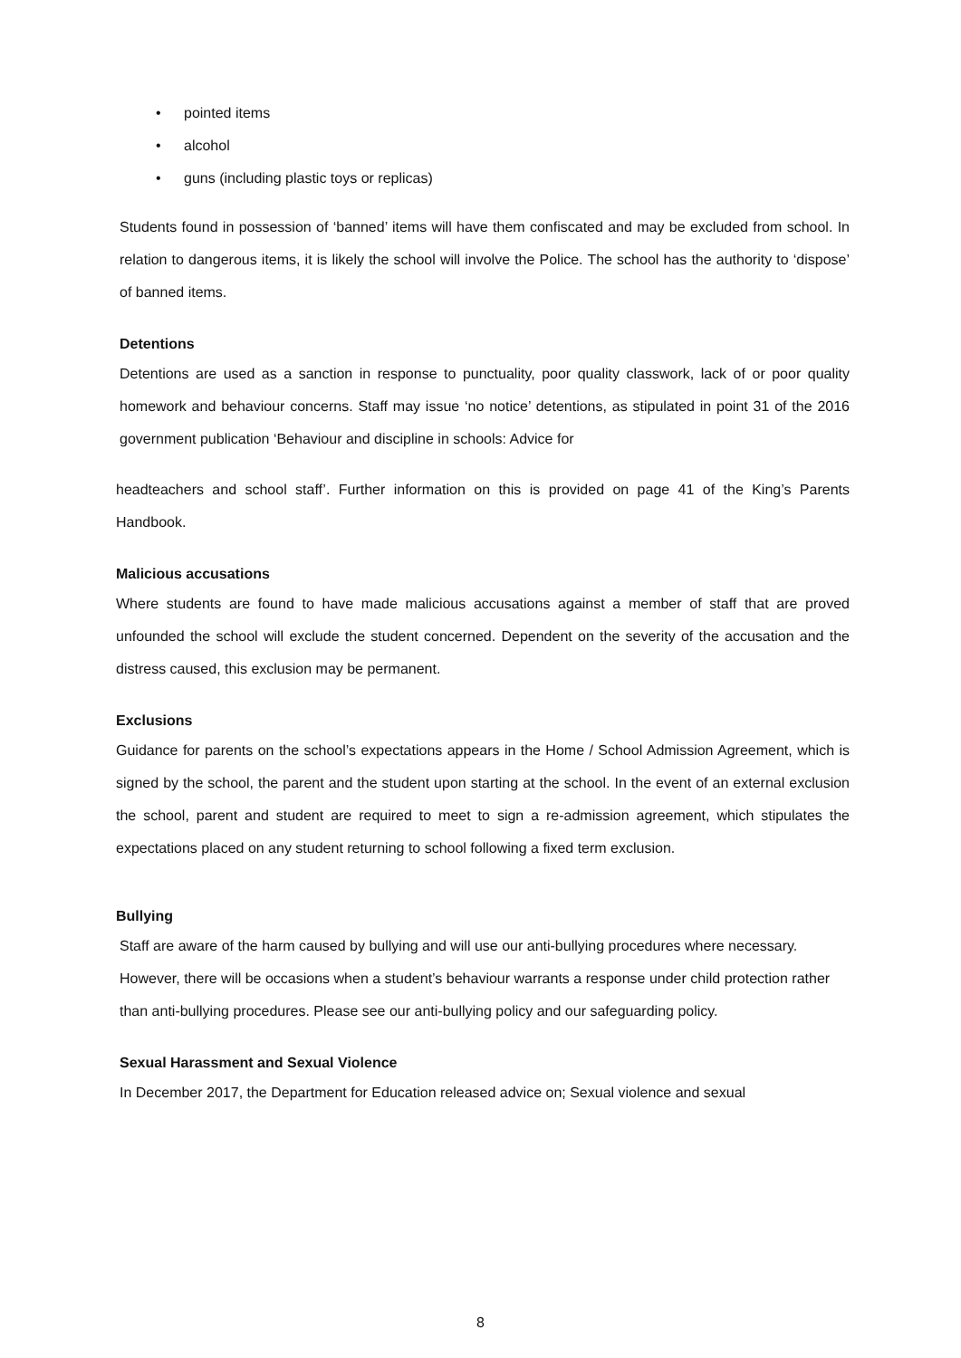• pointed items
• alcohol
• guns (including plastic toys or replicas)
Students found in possession of ‘banned’ items will have them confiscated and may be excluded from school. In relation to dangerous items, it is likely the school will involve the Police. The school has the authority to ‘dispose’ of banned items.
Detentions
Detentions are used as a sanction in response to punctuality, poor quality classwork, lack of or poor quality homework and behaviour concerns. Staff may issue ‘no notice’ detentions, as stipulated in point 31 of the 2016 government publication ‘Behaviour and discipline in schools: Advice for
headteachers and school staff’. Further information on this is provided on page 41 of the King’s Parents Handbook.
Malicious accusations
Where students are found to have made malicious accusations against a member of staff that are proved unfounded the school will exclude the student concerned. Dependent on the severity of the accusation and the distress caused, this exclusion may be permanent.
Exclusions
Guidance for parents on the school’s expectations appears in the Home / School Admission Agreement, which is signed by the school, the parent and the student upon starting at the school. In the event of an external exclusion the school, parent and student are required to meet to sign a re-admission agreement, which stipulates the expectations placed on any student returning to school following a fixed term exclusion.
Bullying
Staff are aware of the harm caused by bullying and will use our anti-bullying procedures where necessary. However, there will be occasions when a student’s behaviour warrants a response under child protection rather than anti-bullying procedures. Please see our anti-bullying policy and our safeguarding policy.
Sexual Harassment and Sexual Violence
In December 2017, the Department for Education released advice on; Sexual violence and sexual
8